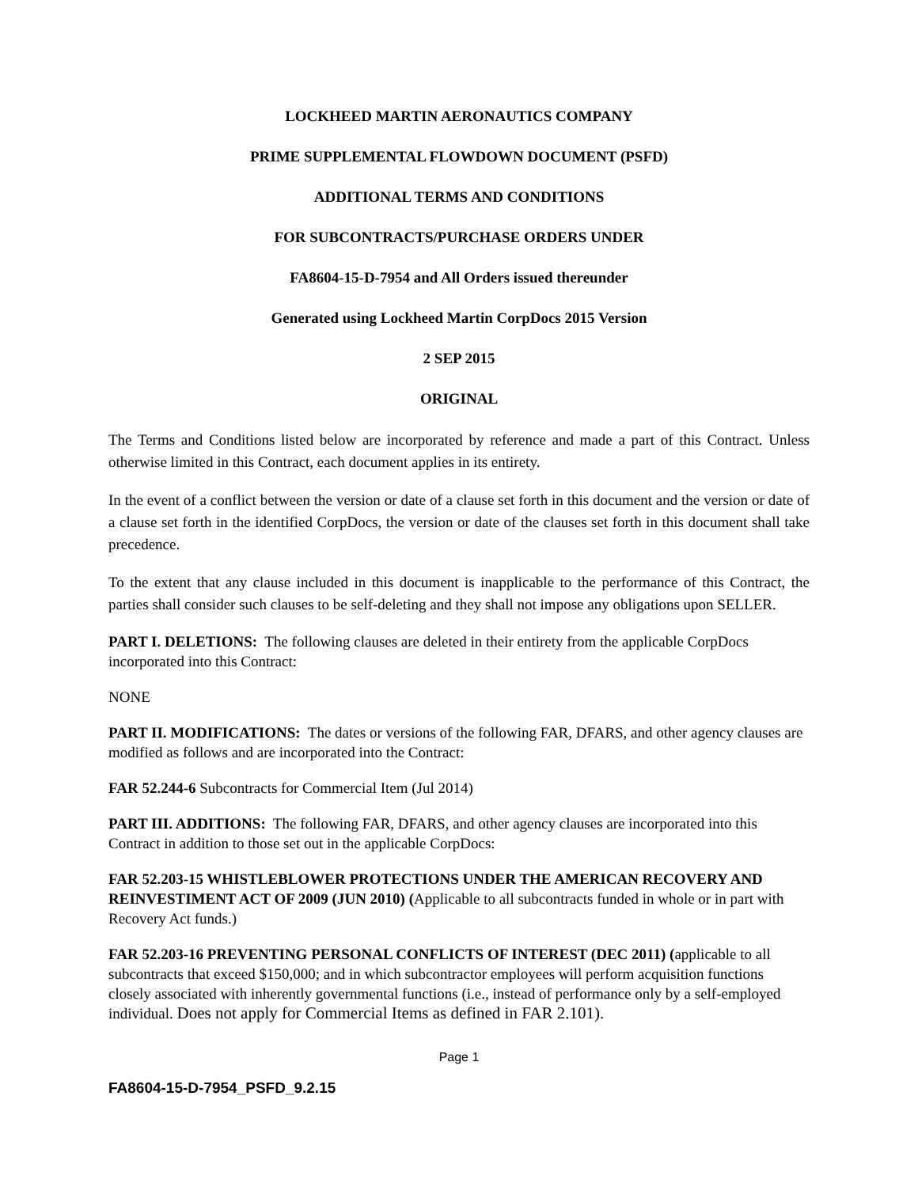LOCKHEED MARTIN AERONAUTICS COMPANY
PRIME SUPPLEMENTAL FLOWDOWN DOCUMENT (PSFD)
ADDITIONAL TERMS AND CONDITIONS
FOR SUBCONTRACTS/PURCHASE ORDERS UNDER
FA8604-15-D-7954 and All Orders issued thereunder
Generated using Lockheed Martin CorpDocs 2015 Version
2 SEP 2015
ORIGINAL
The Terms and Conditions listed below are incorporated by reference and made a part of this Contract. Unless otherwise limited in this Contract, each document applies in its entirety.
In the event of a conflict between the version or date of a clause set forth in this document and the version or date of a clause set forth in the identified CorpDocs, the version or date of the clauses set forth in this document shall take precedence.
To the extent that any clause included in this document is inapplicable to the performance of this Contract, the parties shall consider such clauses to be self-deleting and they shall not impose any obligations upon SELLER.
PART I. DELETIONS: The following clauses are deleted in their entirety from the applicable CorpDocs incorporated into this Contract:
NONE
PART II. MODIFICATIONS: The dates or versions of the following FAR, DFARS, and other agency clauses are modified as follows and are incorporated into the Contract:
FAR 52.244-6 Subcontracts for Commercial Item (Jul 2014)
PART III. ADDITIONS: The following FAR, DFARS, and other agency clauses are incorporated into this Contract in addition to those set out in the applicable CorpDocs:
FAR 52.203-15 WHISTLEBLOWER PROTECTIONS UNDER THE AMERICAN RECOVERY AND REINVESTIMENT ACT OF 2009 (JUN 2010) (Applicable to all subcontracts funded in whole or in part with Recovery Act funds.)
FAR 52.203-16 PREVENTING PERSONAL CONFLICTS OF INTEREST (DEC 2011) (applicable to all subcontracts that exceed $150,000; and in which subcontractor employees will perform acquisition functions closely associated with inherently governmental functions (i.e., instead of performance only by a self-employed individual. Does not apply for Commercial Items as defined in FAR 2.101).
Page 1
FA8604-15-D-7954_PSFD_9.2.15